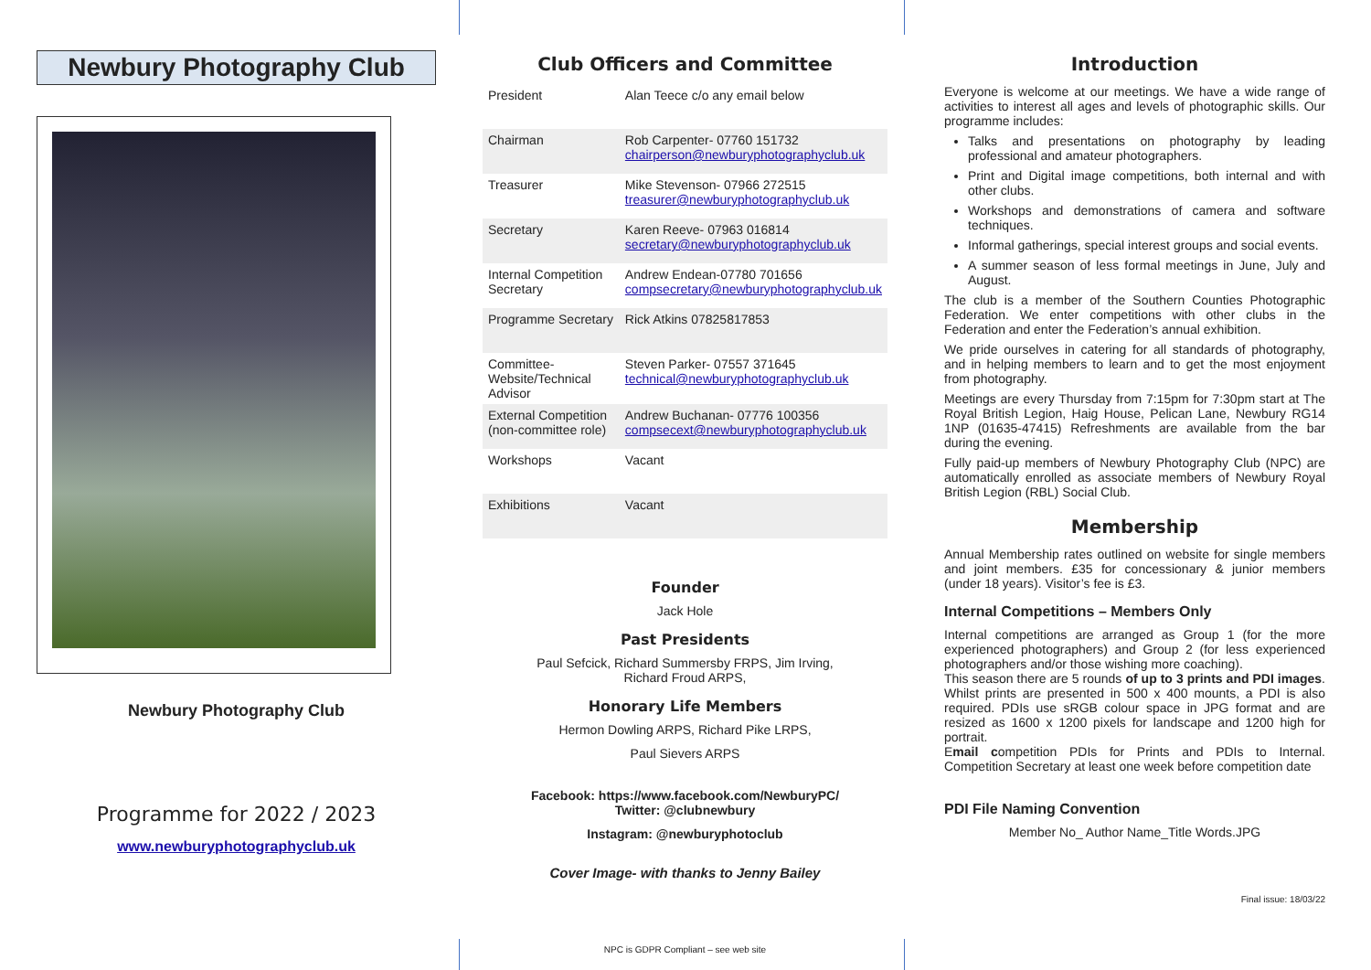Newbury Photography Club
Newbury Photography Club
Programme for 2022 / 2023
www.newburyphotographyclub.uk
Club Officers and Committee
| President | Alan Teece c/o any email below |
| Chairman | Rob Carpenter- 07760 151732 chairperson@newburyphotographyclub.uk |
| Treasurer | Mike Stevenson- 07966 272515 treasurer@newburyphotographyclub.uk |
| Secretary | Karen Reeve- 07963 016814 secretary@newburyphotographyclub.uk |
| Internal Competition Secretary | Andrew Endean-07780 701656 compsecretary@newburyphotographyclub.uk |
| Programme Secretary | Rick Atkins 07825817853 |
| Committee-Website/Technical Advisor | Steven Parker- 07557 371645 technical@newburyphotographyclub.uk |
| External Competition (non-committee role) | Andrew Buchanan- 07776 100356 compsecext@newburyphotographyclub.uk |
| Workshops | Vacant |
| Exhibitions | Vacant |
Founder
Jack Hole
Past Presidents
Paul Sefcick, Richard Summersby FRPS, Jim Irving,
Richard Froud ARPS,
Honorary Life Members
Hermon Dowling ARPS, Richard Pike LRPS,
Paul Sievers ARPS
Facebook: https://www.facebook.com/NewburyPC/
Twitter: @clubnewbury
Instagram: @newburyphotoclub
Cover Image- with thanks to Jenny Bailey
NPC is GDPR Compliant – see web site
Introduction
Everyone is welcome at our meetings. We have a wide range of activities to interest all ages and levels of photographic skills. Our programme includes:
Talks and presentations on photography by leading professional and amateur photographers.
Print and Digital image competitions, both internal and with other clubs.
Workshops and demonstrations of camera and software techniques.
Informal gatherings, special interest groups and social events.
A summer season of less formal meetings in June, July and August.
The club is a member of the Southern Counties Photographic Federation. We enter competitions with other clubs in the Federation and enter the Federation’s annual exhibition.
We pride ourselves in catering for all standards of photography, and in helping members to learn and to get the most enjoyment from photography.
Meetings are every Thursday from 7:15pm for 7:30pm start at The Royal British Legion, Haig House, Pelican Lane, Newbury RG14 1NP (01635-47415) Refreshments are available from the bar during the evening.
Fully paid-up members of Newbury Photography Club (NPC) are automatically enrolled as associate members of Newbury Royal British Legion (RBL) Social Club.
Membership
Annual Membership rates outlined on website for single members and joint members. £35 for concessionary & junior members (under 18 years). Visitor’s fee is £3.
Internal Competitions – Members Only
Internal competitions are arranged as Group 1 (for the more experienced photographers) and Group 2 (for less experienced photographers and/or those wishing more coaching).
This season there are 5 rounds of up to 3 prints and PDI images. Whilst prints are presented in 500 x 400 mounts, a PDI is also required. PDIs use sRGB colour space in JPG format and are resized as 1600 x 1200 pixels for landscape and 1200 high for portrait.
Email competition PDIs for Prints and PDIs to Internal. Competition Secretary at least one week before competition date
PDI File Naming Convention
Member No_ Author Name_Title Words.JPG
Final issue: 18/03/22